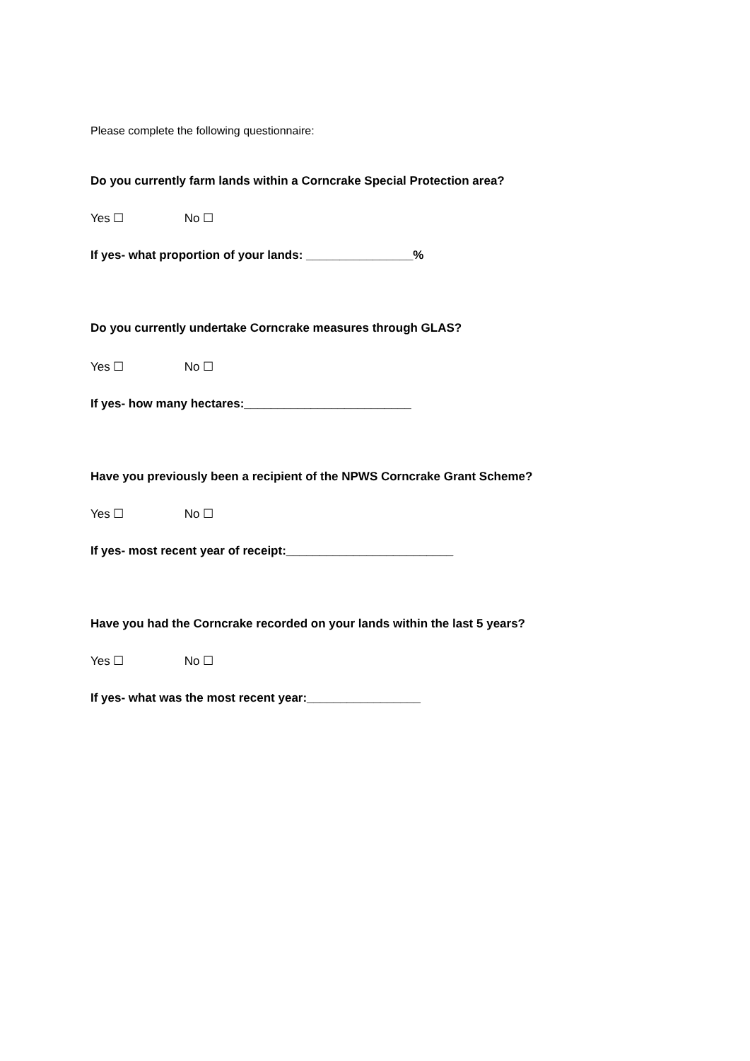Please complete the following questionnaire:
Do you currently farm lands within a Corncrake Special Protection area?
Yes ☐ No ☐
If yes- what proportion of your lands: ________________%
Do you currently undertake Corncrake measures through GLAS?
Yes ☐ No ☐
If yes- how many hectares:_________________________
Have you previously been a recipient of the NPWS Corncrake Grant Scheme?
Yes ☐ No ☐
If yes- most recent year of receipt:_________________________
Have you had the Corncrake recorded on your lands within the last 5 years?
Yes ☐ No ☐
If yes- what was the most recent year:_________________